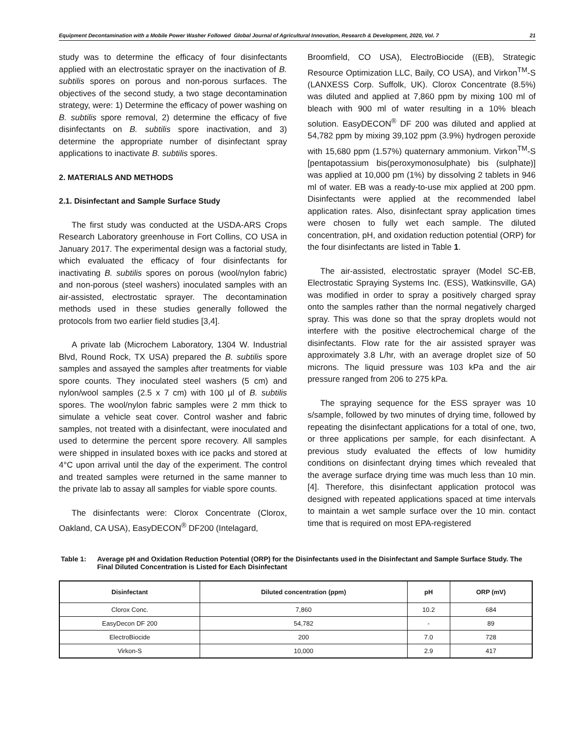Equipment Decontamination with a Mobile Power Washer Followed Global Journal of Agricultural Innovation, Research & Development, 2020, Vol. 7 21
study was to determine the efficacy of four disinfectants applied with an electrostatic sprayer on the inactivation of B. subtilis spores on porous and non-porous surfaces. The objectives of the second study, a two stage decontamination strategy, were: 1) Determine the efficacy of power washing on B. subtilis spore removal, 2) determine the efficacy of five disinfectants on B. subtilis spore inactivation, and 3) determine the appropriate number of disinfectant spray applications to inactivate B. subtilis spores.
2. MATERIALS AND METHODS
2.1. Disinfectant and Sample Surface Study
The first study was conducted at the USDA-ARS Crops Research Laboratory greenhouse in Fort Collins, CO USA in January 2017. The experimental design was a factorial study, which evaluated the efficacy of four disinfectants for inactivating B. subtilis spores on porous (wool/nylon fabric) and non-porous (steel washers) inoculated samples with an air-assisted, electrostatic sprayer. The decontamination methods used in these studies generally followed the protocols from two earlier field studies [3,4].
A private lab (Microchem Laboratory, 1304 W. Industrial Blvd, Round Rock, TX USA) prepared the B. subtilis spore samples and assayed the samples after treatments for viable spore counts. They inoculated steel washers (5 cm) and nylon/wool samples (2.5 x 7 cm) with 100 µl of B. subtilis spores. The wool/nylon fabric samples were 2 mm thick to simulate a vehicle seat cover. Control washer and fabric samples, not treated with a disinfectant, were inoculated and used to determine the percent spore recovery. All samples were shipped in insulated boxes with ice packs and stored at 4°C upon arrival until the day of the experiment. The control and treated samples were returned in the same manner to the private lab to assay all samples for viable spore counts.
The disinfectants were: Clorox Concentrate (Clorox, Oakland, CA USA), EasyDECON<sup>®</sup> DF200 (Intelagard,
Broomfield, CO USA), ElectroBiocide ((EB), Strategic Resource Optimization LLC, Baily, CO USA), and Virkon<sup>TM</sup>-S (LANXESS Corp. Suffolk, UK). Clorox Concentrate (8.5%) was diluted and applied at 7,860 ppm by mixing 100 ml of bleach with 900 ml of water resulting in a 10% bleach solution. EasyDECON<sup>®</sup> DF 200 was diluted and applied at 54,782 ppm by mixing 39,102 ppm (3.9%) hydrogen peroxide with 15,680 ppm (1.57%) quaternary ammonium. Virkon<sup>TM</sup>-S [pentapotassium bis(peroxymonosulphate) bis (sulphate)] was applied at 10,000 pm (1%) by dissolving 2 tablets in 946 ml of water. EB was a ready-to-use mix applied at 200 ppm. Disinfectants were applied at the recommended label application rates. Also, disinfectant spray application times were chosen to fully wet each sample. The diluted concentration, pH, and oxidation reduction potential (ORP) for the four disinfectants are listed in Table 1.
The air-assisted, electrostatic sprayer (Model SC-EB, Electrostatic Spraying Systems Inc. (ESS), Watkinsville, GA) was modified in order to spray a positively charged spray onto the samples rather than the normal negatively charged spray. This was done so that the spray droplets would not interfere with the positive electrochemical charge of the disinfectants. Flow rate for the air assisted sprayer was approximately 3.8 L/hr, with an average droplet size of 50 microns. The liquid pressure was 103 kPa and the air pressure ranged from 206 to 275 kPa.
The spraying sequence for the ESS sprayer was 10 s/sample, followed by two minutes of drying time, followed by repeating the disinfectant applications for a total of one, two, or three applications per sample, for each disinfectant. A previous study evaluated the effects of low humidity conditions on disinfectant drying times which revealed that the average surface drying time was much less than 10 min. [4]. Therefore, this disinfectant application protocol was designed with repeated applications spaced at time intervals to maintain a wet sample surface over the 10 min. contact time that is required on most EPA-registered
Table 1: Average pH and Oxidation Reduction Potential (ORP) for the Disinfectants used in the Disinfectant and Sample Surface Study. The Final Diluted Concentration is Listed for Each Disinfectant
| Disinfectant | Diluted concentration (ppm) | pH | ORP (mV) |
| --- | --- | --- | --- |
| Clorox Conc. | 7,860 | 10.2 | 684 |
| EasyDecon DF 200 | 54,782 | - | 89 |
| ElectroBiocide | 200 | 7.0 | 728 |
| Virkon-S | 10,000 | 2.9 | 417 |